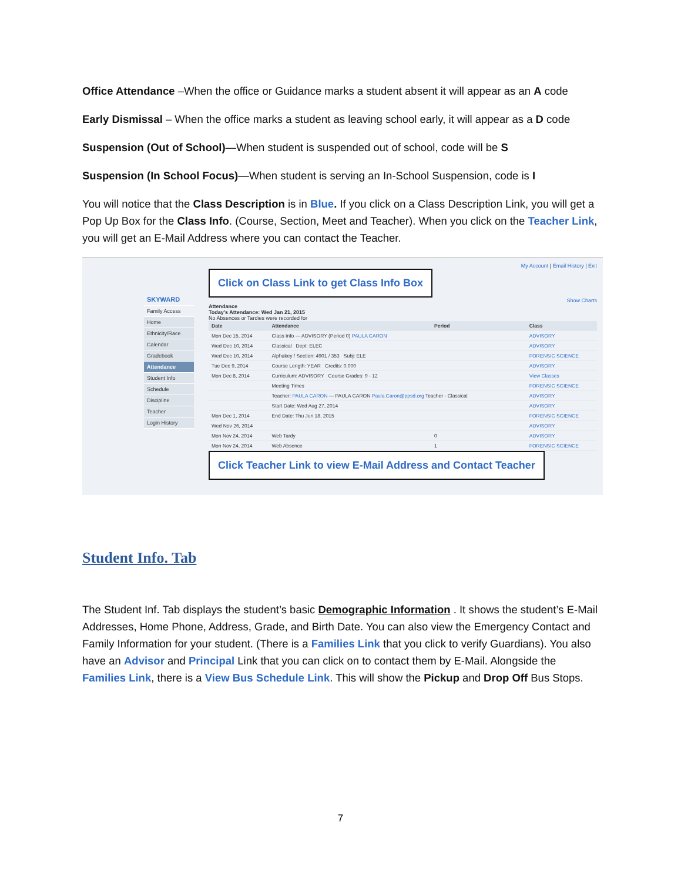Office Attendance –When the office or Guidance marks a student absent it will appear as an A code
Early Dismissal – When the office marks a student as leaving school early, it will appear as a D code
Suspension (Out of School)—When student is suspended out of school, code will be S
Suspension (In School Focus)—When student is serving an In-School Suspension, code is I
You will notice that the Class Description is in Blue. If you click on a Class Description Link, you will get a Pop Up Box for the Class Info. (Course, Section, Meet and Teacher). When you click on the Teacher Link, you will get an E-Mail Address where you can contact the Teacher.
SKYWARD
Family Access
Home
Ethnicity/Race
Calendar
Gradebook
Attendance
Student Info
Schedule
Discipline
Teacher
Login History
My Account | Email History | Exit
Click on Class Link to get Class Info Box
Show Charts
Attendance
Today's Attendance: Wed Jan 21, 2015
No Absences or Tardies were recorded for
| Date | Attendance | Period | Class |
| --- | --- | --- | --- |
| Mon Dec 15, 2014 | Class Info — ADVISORY (Period 0) PAULA CARON | | ADVISORY |
| Wed Dec 10, 2014 | Classical Dept: ELEC | | ADVISORY |
| Wed Dec 10, 2014 | Alphakey / Section: 4901 / 353 Subj: ELE | | FORENSIC SCIENCE |
| Tue Dec 9, 2014 | Course Length: YEAR Credits: 0.000 | | ADVISORY |
| Mon Dec 8, 2014 | Curriculum: ADVISORY Course Grades: 9 - 12 | | View Classes |
| | Meeting Times | | FORENSIC SCIENCE |
| | Teacher: PAULA CARON — PAULA CARON Paula.Caron@ppsd.org Teacher - Classical | | ADVISORY |
| | Start Date: Wed Aug 27, 2014 | | ADVISORY |
| Mon Dec 1, 2014 | End Date: Thu Jun 18, 2015 | | FORENSIC SCIENCE |
| Wed Nov 26, 2014 | | | ADVISORY |
| Mon Nov 24, 2014 | Web Tardy | 0 | ADVISORY |
| Mon Nov 24, 2014 | Web Absence | 1 | FORENSIC SCIENCE |
Click Teacher Link to view E-Mail Address and Contact Teacher
Student Info. Tab
The Student Inf. Tab displays the student’s basic Demographic Information . It shows the student’s E-Mail Addresses, Home Phone, Address, Grade, and Birth Date. You can also view the Emergency Contact and Family Information for your student. (There is a Families Link that you click to verify Guardians). You also have an Advisor and Principal Link that you can click on to contact them by E-Mail. Alongside the Families Link, there is a View Bus Schedule Link. This will show the Pickup and Drop Off Bus Stops.
7